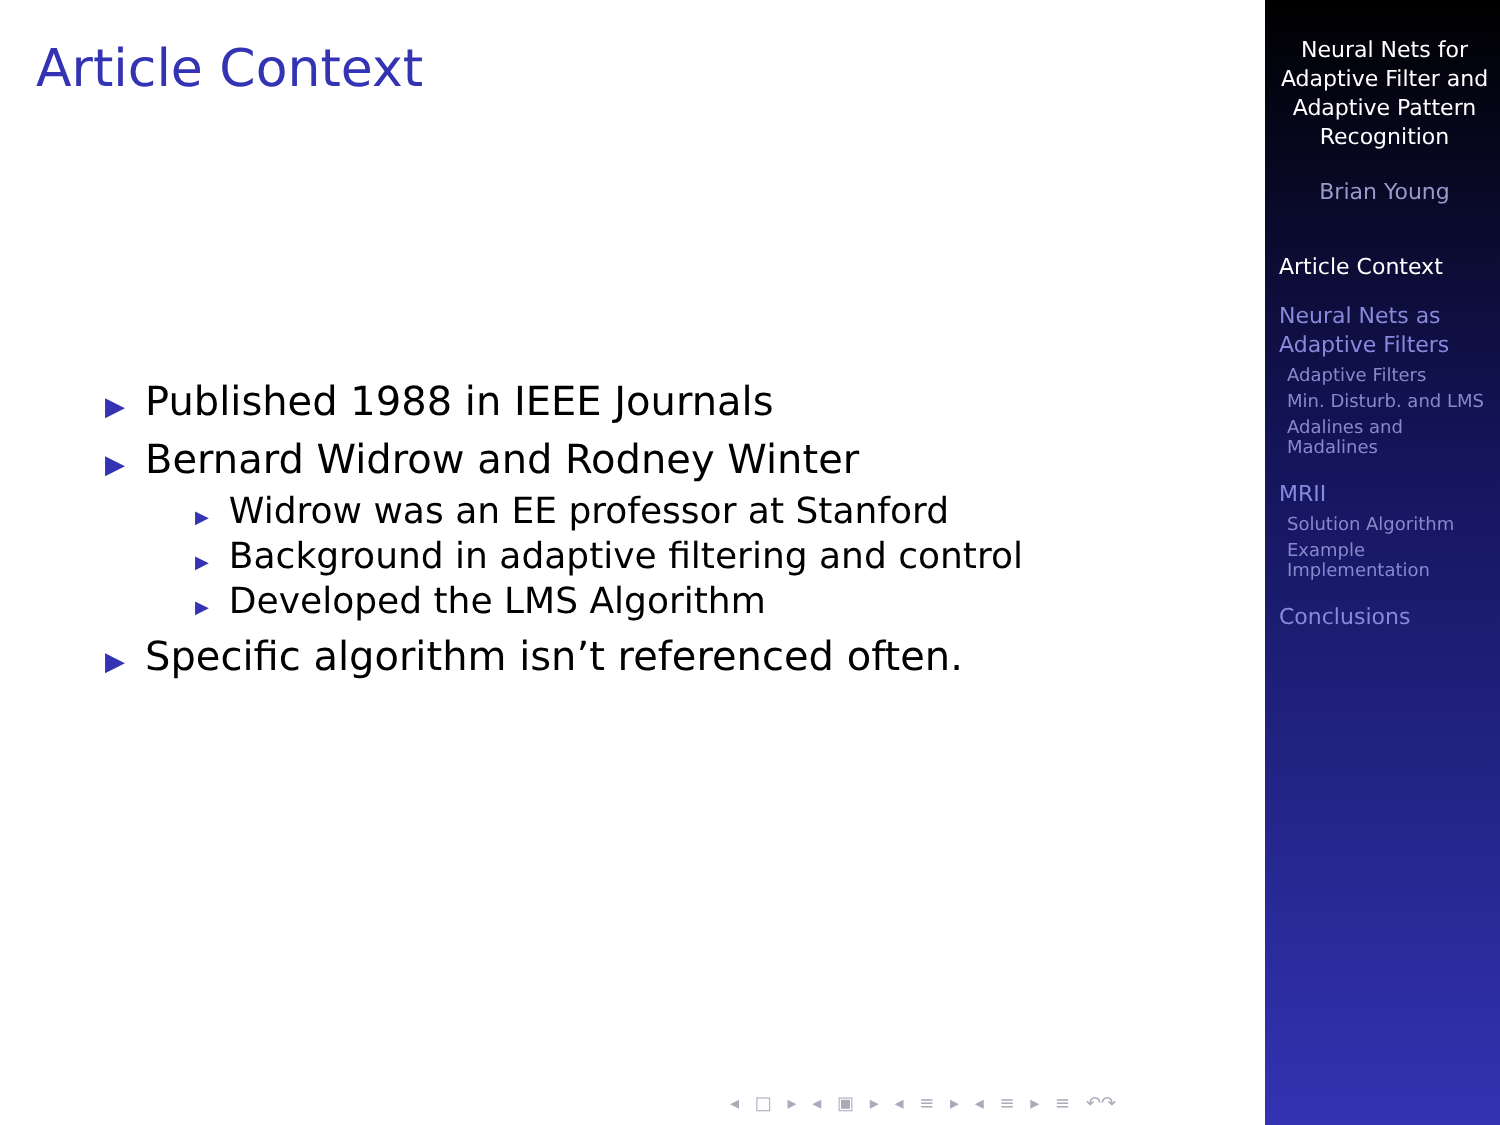Article Context
▶ Published 1988 in IEEE Journals
▶ Bernard Widrow and Rodney Winter
▶ Widrow was an EE professor at Stanford
▶ Background in adaptive filtering and control
▶ Developed the LMS Algorithm
▶ Specific algorithm isn’t referenced often.
◂ □ ▸ ◂ ▣ ▸ ◂ ≡ ▸ ◂ ≡ ▸ ≡ ↶↷
Neural Nets for Adaptive Filter and Adaptive Pattern Recognition
Brian Young
Article Context
Neural Nets as Adaptive Filters
Adaptive Filters
Min. Disturb. and LMS
Adalines and Madalines
MRII
Solution Algorithm
Example Implementation
Conclusions